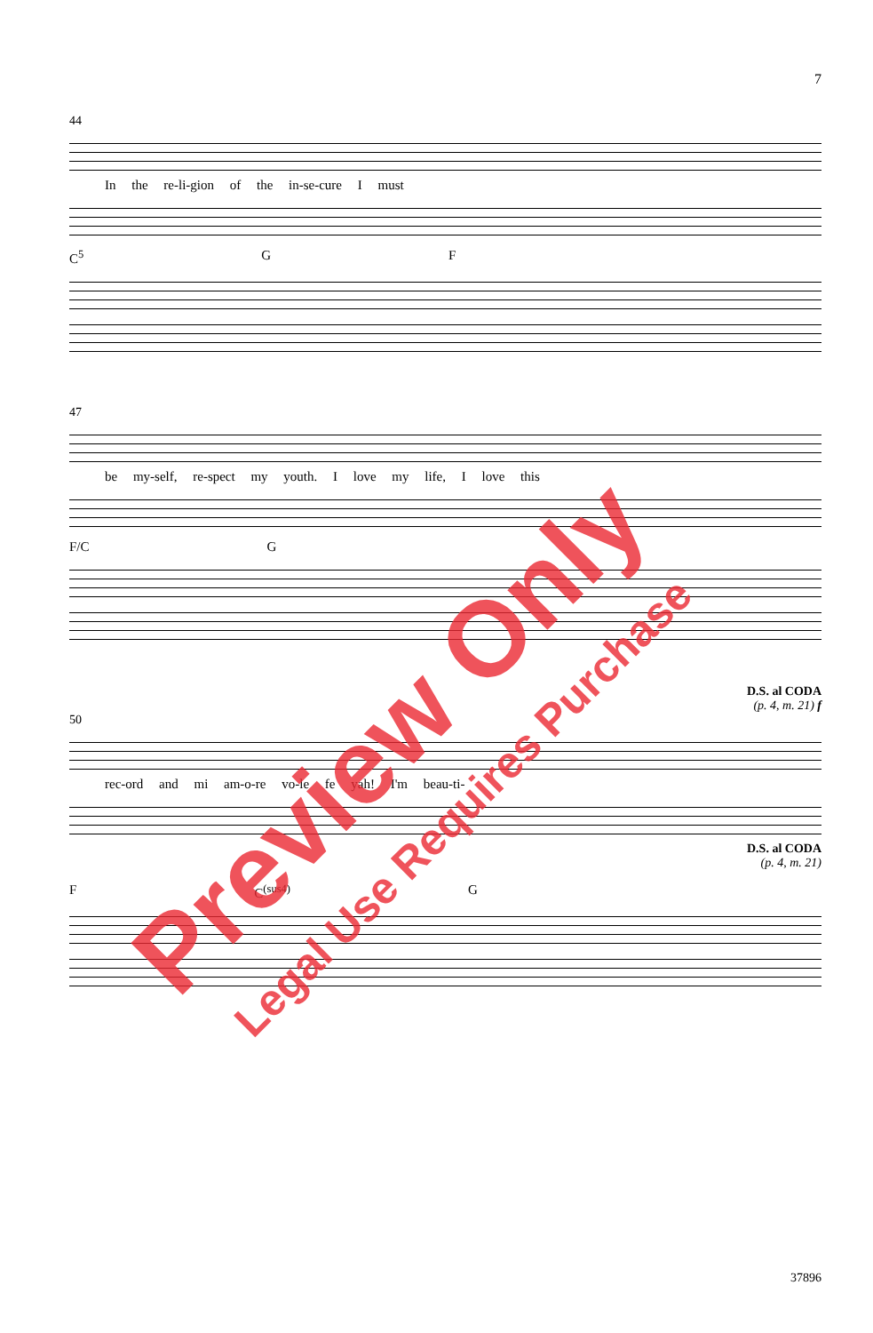7
44
In the re-li-gion of the in-se-cure I must
C<sup>5</sup> G F
47
be my-self, re-spect my youth. I love my life, I love this
F/C G
D.S. al CODA
(p. 4, m. 21) f
50
rec-ord and mi am-o-re vo-le fe yah! I'm beau-ti-
D.S. al CODA
(p. 4, m. 21)
F C<sup>(sus4)</sup> G
37896
Preview Only
Legal Use Requires Purchase